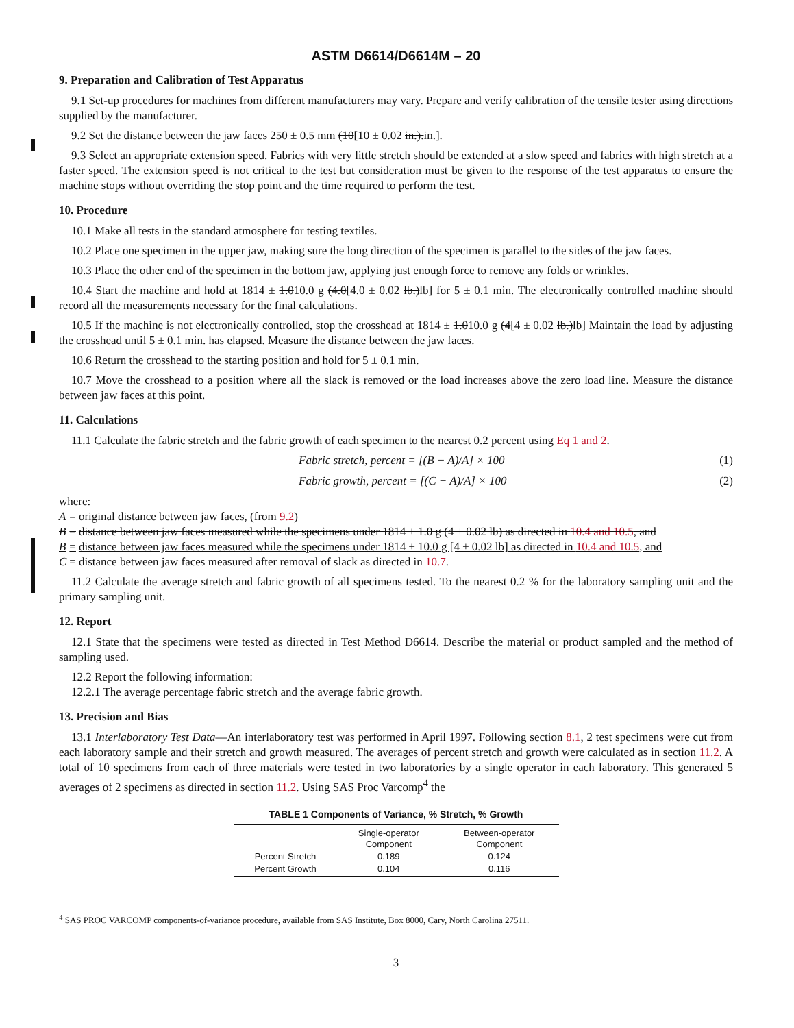ASTM D6614/D6614M – 20
9. Preparation and Calibration of Test Apparatus
9.1 Set-up procedures for machines from different manufacturers may vary. Prepare and verify calibration of the tensile tester using directions supplied by the manufacturer.
9.2 Set the distance between the jaw faces 250 ± 0.5 mm (10[10 ± 0.02 in.).in.].
9.3 Select an appropriate extension speed. Fabrics with very little stretch should be extended at a slow speed and fabrics with high stretch at a faster speed. The extension speed is not critical to the test but consideration must be given to the response of the test apparatus to ensure the machine stops without overriding the stop point and the time required to perform the test.
10. Procedure
10.1 Make all tests in the standard atmosphere for testing textiles.
10.2 Place one specimen in the upper jaw, making sure the long direction of the specimen is parallel to the sides of the jaw faces.
10.3 Place the other end of the specimen in the bottom jaw, applying just enough force to remove any folds or wrinkles.
10.4 Start the machine and hold at 1814 ± 1.010.0 g (4.0[4.0 ± 0.02 lb.)lb] for 5 ± 0.1 min. The electronically controlled machine should record all the measurements necessary for the final calculations.
10.5 If the machine is not electronically controlled, stop the crosshead at 1814 ± 1.010.0 g (4[4 ± 0.02 lb.)lb] Maintain the load by adjusting the crosshead until 5 ± 0.1 min. has elapsed. Measure the distance between the jaw faces.
10.6 Return the crosshead to the starting position and hold for 5 ± 0.1 min.
10.7 Move the crosshead to a position where all the slack is removed or the load increases above the zero load line. Measure the distance between jaw faces at this point.
11. Calculations
11.1 Calculate the fabric stretch and the fabric growth of each specimen to the nearest 0.2 percent using Eq 1 and 2.
Fabric stretch, percent = [(B − A)/A] × 100 (1)
Fabric growth, percent = [(C − A)/A] × 100 (2)
where:
| A | = | original distance between jaw faces, (from 9.2 ) |
| B | = | distance between jaw faces measured while the specimens under 1814 ± 1.0 g (4 ± 0.02 lb) as directed in 10.4 and 10.5 , and |
| B | = | distance between jaw faces measured while the specimens under 1814 ± 10.0 g [4 ± 0.02 lb] as directed in 10.4 and 10.5 , and |
| C | = | distance between jaw faces measured after removal of slack as directed in 10.7 . |
11.2 Calculate the average stretch and fabric growth of all specimens tested. To the nearest 0.2 % for the laboratory sampling unit and the primary sampling unit.
12. Report
12.1 State that the specimens were tested as directed in Test Method D6614. Describe the material or product sampled and the method of sampling used.
12.2 Report the following information:
12.2.1 The average percentage fabric stretch and the average fabric growth.
13. Precision and Bias
13.1 Interlaboratory Test Data—An interlaboratory test was performed in April 1997. Following section 8.1, 2 test specimens were cut from each laboratory sample and their stretch and growth measured. The averages of percent stretch and growth were calculated as in section 11.2. A total of 10 specimens from each of three materials were tested in two laboratories by a single operator in each laboratory. This generated 5 averages of 2 specimens as directed in section 11.2. Using SAS Proc Varcomp<sup>4</sup> the
TABLE 1 Components of Variance, % Stretch, % Growth
| | Single-operator Component | Between-operator Component |
| --- | --- | --- |
| Percent Stretch | 0.189 | 0.124 |
| Percent Growth | 0.104 | 0.116 |
<sup>4</sup> SAS PROC VARCOMP components-of-variance procedure, available from SAS Institute, Box 8000, Cary, North Carolina 27511.
3